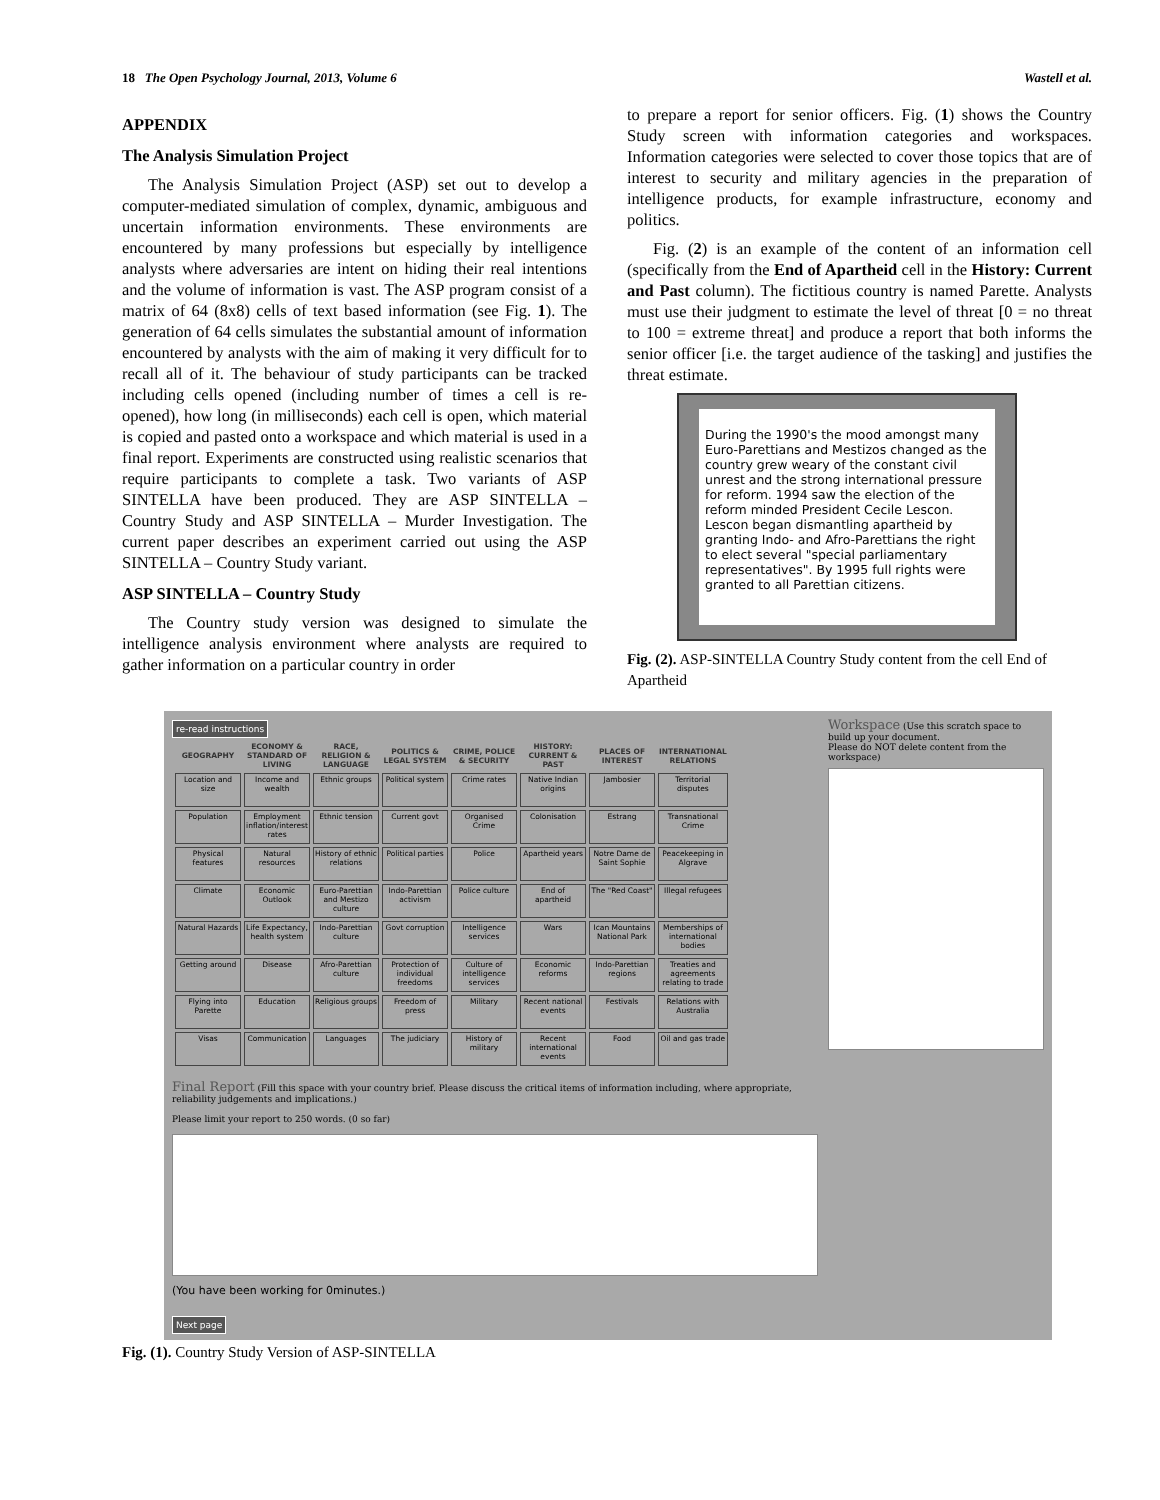18 The Open Psychology Journal, 2013, Volume 6 Wastell et al.
APPENDIX
The Analysis Simulation Project
The Analysis Simulation Project (ASP) set out to develop a computer-mediated simulation of complex, dynamic, ambiguous and uncertain information environments. These environments are encountered by many professions but especially by intelligence analysts where adversaries are intent on hiding their real intentions and the volume of information is vast. The ASP program consist of a matrix of 64 (8x8) cells of text based information (see Fig. 1). The generation of 64 cells simulates the substantial amount of information encountered by analysts with the aim of making it very difficult for to recall all of it. The behaviour of study participants can be tracked including cells opened (including number of times a cell is re-opened), how long (in milliseconds) each cell is open, which material is copied and pasted onto a workspace and which material is used in a final report. Experiments are constructed using realistic scenarios that require participants to complete a task. Two variants of ASP SINTELLA have been produced. They are ASP SINTELLA – Country Study and ASP SINTELLA – Murder Investigation. The current paper describes an experiment carried out using the ASP SINTELLA – Country Study variant.
ASP SINTELLA – Country Study
The Country study version was designed to simulate the intelligence analysis environment where analysts are required to gather information on a particular country in order
to prepare a report for senior officers. Fig. (1) shows the Country Study screen with information categories and workspaces. Information categories were selected to cover those topics that are of interest to security and military agencies in the preparation of intelligence products, for example infrastructure, economy and politics.
Fig. (2) is an example of the content of an information cell (specifically from the End of Apartheid cell in the History: Current and Past column). The fictitious country is named Parette. Analysts must use their judgment to estimate the level of threat [0 = no threat to 100 = extreme threat] and produce a report that both informs the senior officer [i.e. the target audience of the tasking] and justifies the threat estimate.
During the 1990's the mood amongst many Euro-Parettians and Mestizos changed as the country grew weary of the constant civil unrest and the strong international pressure for reform. 1994 saw the election of the reform minded President Cecile Lescon. Lescon began dismantling apartheid by granting Indo- and Afro-Parettians the right to elect several "special parliamentary representatives". By 1995 full rights were granted to all Parettian citizens.
Fig. (2). ASP-SINTELLA Country Study content from the cell End of Apartheid
re-read instructions
| GEOGRAPHY | ECONOMY & STANDARD OF LIVING | RACE, RELIGION & LANGUAGE | POLITICS & LEGAL SYSTEM | CRIME, POLICE & SECURITY | HISTORY: CURRENT & PAST | PLACES OF INTEREST | INTERNATIONAL RELATIONS |
| --- | --- | --- | --- | --- | --- | --- | --- |
| Location and size | Income and wealth | Ethnic groups | Political system | Crime rates | Native Indian origins | Jambosier | Territorial disputes |
| Population | Employment inflation/interest rates | Ethnic tension | Current govt | Organised Crime | Colonisation | Estrang | Transnational Crime |
| Physical features | Natural resources | History of ethnic relations | Political parties | Police | Apartheid years | Notre Dame de Saint Sophie | Peacekeeping in Algrave |
| Climate | Economic Outlook | Euro-Parettian and Mestizo culture | Indo-Parettian activism | Police culture | End of apartheid | The "Red Coast" | Illegal refugees |
| Natural Hazards | Life Expectancy, health system | Indo-Parettian culture | Govt corruption | Intelligence services | Wars | Ican Mountains National Park | Memberships of international bodies |
| Getting around | Disease | Afro-Parettian culture | Protection of individual freedoms | Culture of intelligence services | Economic reforms | Indo-Parettian regions | Treaties and agreements relating to trade |
| Flying into Parette | Education | Religious groups | Freedom of press | Military | Recent national events | Festivals | Relations with Australia |
| Visas | Communication | Languages | The judiciary | History of military | Recent international events | Food | Oil and gas trade |
Final Report (Fill this space with your country brief. Please discuss the critical items of information including, where appropriate, reliability judgements and implications.)
Please limit your report to 250 words. (0 so far)
(You have been working for 0minutes.)
Next page
Workspace (Use this scratch space to build up your document.
Please do NOT delete content from the workspace)
Fig. (1). Country Study Version of ASP-SINTELLA